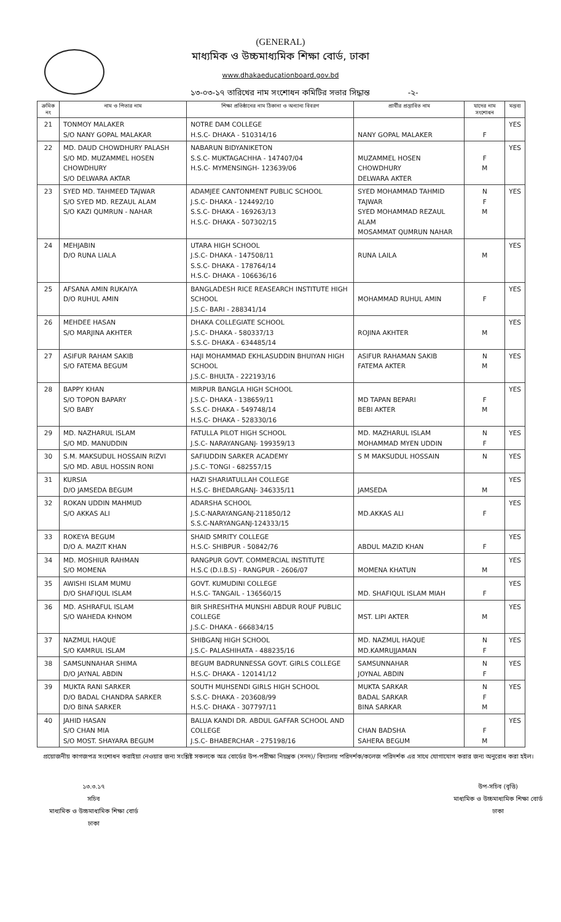(GENERAL)
মাধ্যমিক ও উচ্চমাধ্যমিক শিক্ষা বোর্ড, ঢাকা
www.dhakaeducationboard.gov.bd
১৩-০৩-১৭ তারিখের নাম সংশোধন কমিটির সভার সিদ্ধান্ত -২-
| ক্রমিক নং | নাম ও পিতার নাম | শিক্ষা প্রতিষ্ঠানের নাম ঠিকানা ও অন্যান্য বিবরণ | প্রার্থীর প্রস্তাবিত নাম | যাদের নাম সংশোধন | মন্তব্য |
| --- | --- | --- | --- | --- | --- |
| 21 | TONMOY MALAKER S/O NANY GOPAL MALAKAR | NOTRE DAM COLLEGE H.S.C- DHAKA - 510314/16 | NANY GOPAL MALAKER | F | YES |
| 22 | MD. DAUD CHOWDHURY PALASH S/O MD. MUZAMMEL HOSEN CHOWDHURY S/O DELWARA AKTAR | NABARUN BIDYANIKETON S.S.C- MUKTAGACHHA - 147407/04 H.S.C- MYMENSINGH- 123639/06 | MUZAMMEL HOSEN CHOWDHURY DELWARA AKTER | F M | YES |
| 23 | SYED MD. TAHMEED TAJWAR S/O SYED MD. REZAUL ALAM S/O KAZI QUMRUN - NAHAR | ADAMJEE CANTONMENT PUBLIC SCHOOL J.S.C- DHAKA - 124492/10 S.S.C- DHAKA - 169263/13 H.S.C- DHAKA - 507302/15 | SYED MOHAMMAD TAHMID TAJWAR SYED MOHAMMAD REZAUL ALAM MOSAMMAT QUMRUN NAHAR | N F M | YES |
| 24 | MEHJABIN D/O RUNA LIALA | UTARA HIGH SCHOOL J.S.C- DHAKA - 147508/11 S.S.C- DHAKA - 178764/14 H.S.C- DHAKA - 106636/16 | RUNA LAILA | M | YES |
| 25 | AFSANA AMIN RUKAIYA D/O RUHUL AMIN | BANGLADESH RICE REASEARCH INSTITUTE HIGH SCHOOL J.S.C- BARI - 288341/14 | MOHAMMAD RUHUL AMIN | F | YES |
| 26 | MEHDEE HASAN S/O MARJINA AKHTER | DHAKA COLLEGIATE SCHOOL J.S.C- DHAKA - 580337/13 S.S.C- DHAKA - 634485/14 | ROJINA AKHTER | M | YES |
| 27 | ASIFUR RAHAM SAKIB S/O FATEMA BEGUM | HAJI MOHAMMAD EKHLASUDDIN BHUIYAN HIGH SCHOOL J.S.C- BHULTA - 222193/16 | ASIFUR RAHAMAN SAKIB FATEMA AKTER | N M | YES |
| 28 | BAPPY KHAN S/O TOPON BAPARY S/O BABY | MIRPUR BANGLA HIGH SCHOOL J.S.C- DHAKA - 138659/11 S.S.C- DHAKA - 549748/14 H.S.C- DHAKA - 528330/16 | MD TAPAN BEPARI BEBI AKTER | F M | YES |
| 29 | MD. NAZHARUL ISLAM S/O MD. MANUDDIN | FATULLA PILOT HIGH SCHOOL J.S.C- NARAYANGANJ- 199359/13 | MD. MAZHARUL ISLAM MOHAMMAD MYEN UDDIN | N F | YES |
| 30 | S.M. MAKSUDUL HOSSAIN RIZVI S/O MD. ABUL HOSSIN RONI | SAFIUDDIN SARKER ACADEMY J.S.C- TONGI - 682557/15 | S M MAKSUDUL HOSSAIN | N | YES |
| 31 | KURSIA D/O JAMSEDA BEGUM | HAZI SHARIATULLAH COLLEGE H.S.C- BHEDARGANJ- 346335/11 | JAMSEDA | M | YES |
| 32 | ROKAN UDDIN MAHMUD S/O AKKAS ALI | ADARSHA SCHOOL J.S.C-NARAYANGANJ-211850/12 S.S.C-NARYANGANJ-124333/15 | MD.AKKAS ALI | F | YES |
| 33 | ROKEYA BEGUM D/O A. MAZIT KHAN | SHAID SMRITY COLLEGE H.S.C- SHIBPUR - 50842/76 | ABDUL MAZID KHAN | F | YES |
| 34 | MD. MOSHIUR RAHMAN S/O MOMENA | RANGPUR GOVT. COMMERCIAL INSTITUTE H.S.C (D.I.B.S) - RANGPUR - 2606/07 | MOMENA KHATUN | M | YES |
| 35 | AWISHI ISLAM MUMU D/O SHAFIQUL ISLAM | GOVT. KUMUDINI COLLEGE H.S.C- TANGAIL - 136560/15 | MD. SHAFIQUL ISLAM MIAH | F | YES |
| 36 | MD. ASHRAFUL ISLAM S/O WAHEDA KHNOM | BIR SHRESHTHA MUNSHI ABDUR ROUF PUBLIC COLLEGE J.S.C- DHAKA - 666834/15 | MST. LIPI AKTER | M | YES |
| 37 | NAZMUL HAQUE S/O KAMRUL ISLAM | SHIBGANJ HIGH SCHOOL J.S.C- PALASHIHATA - 488235/16 | MD. NAZMUL HAQUE MD.KAMRUJJAMAN | N F | YES |
| 38 | SAMSUNNAHAR SHIMA D/O JAYNAL ABDIN | BEGUM BADRUNNESSA GOVT. GIRLS COLLEGE H.S.C- DHAKA - 120141/12 | SAMSUNNAHAR JOYNAL ABDIN | N F | YES |
| 39 | MUKTA RANI SARKER D/O BADAL CHANDRA SARKER D/O BINA SARKER | SOUTH MUHSENDI GIRLS HIGH SCHOOL S.S.C- DHAKA - 203608/99 H.S.C- DHAKA - 307797/11 | MUKTA SARKAR BADAL SARKAR BINA SARKAR | N F M | YES |
| 40 | JAHID HASAN S/O CHAN MIA S/O MOST. SHAYARA BEGUM | BALUA KANDI DR. ABDUL GAFFAR SCHOOL AND COLLEGE J.S.C- BHABERCHAR - 275198/16 | CHAN BADSHA SAHERA BEGUM | F M | YES |
প্রয়োজনীয় কাগজপত্র সংশোধন করাইয়া নেওয়ার জন্য সংশ্লিষ্ট সকলকে অত্র বোর্ডের উপ-পরীক্ষা নিয়ন্ত্রক (সনদ)/ বিদ্যালয় পরিদর্শক/কলেজ পরিদর্শক এর সাথে যোগাযোগ করার জন্য অনুরোধ করা হইল।
১৩.৩.১৭
সচিব
মাধ্যমিক ও উচ্চমাধ্যমিক শিক্ষা বোর্ড
ঢাকা
উপ-সচিব (বৃত্তি)
মাধ্যমিক ও উচ্চমাধ্যমিক শিক্ষা বোর্ড
ঢাকা